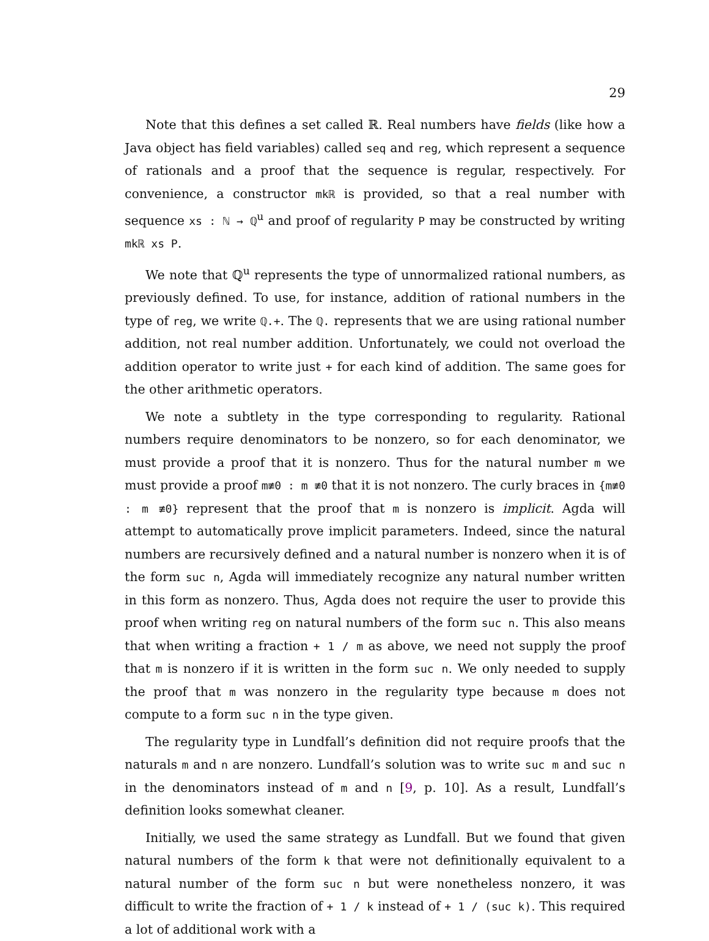29
Note that this defines a set called ℝ. Real numbers have fields (like how a Java object has field variables) called seq and reg, which represent a sequence of rationals and a proof that the sequence is regular, respectively. For convenience, a constructor mkℝ is provided, so that a real number with sequence xs : ℕ → ℚ<sup>u</sup> and proof of regularity P may be constructed by writing mkℝ xs P.
We note that ℚ<sup>u</sup> represents the type of unnormalized rational numbers, as previously defined. To use, for instance, addition of rational numbers in the type of reg, we write ℚ.+. The ℚ. represents that we are using rational number addition, not real number addition. Unfortunately, we could not overload the addition operator to write just + for each kind of addition. The same goes for the other arithmetic operators.
We note a subtlety in the type corresponding to regularity. Rational numbers require denominators to be nonzero, so for each denominator, we must provide a proof that it is nonzero. Thus for the natural number m we must provide a proof m≢0 : m ≢0 that it is not nonzero. The curly braces in {m≢0 : m ≢0} represent that the proof that m is nonzero is implicit. Agda will attempt to automatically prove implicit parameters. Indeed, since the natural numbers are recursively defined and a natural number is nonzero when it is of the form suc n, Agda will immediately recognize any natural number written in this form as nonzero. Thus, Agda does not require the user to provide this proof when writing reg on natural numbers of the form suc n. This also means that when writing a fraction + 1 / m as above, we need not supply the proof that m is nonzero if it is written in the form suc n. We only needed to supply the proof that m was nonzero in the regularity type because m does not compute to a form suc n in the type given.
The regularity type in Lundfall’s definition did not require proofs that the naturals m and n are nonzero. Lundfall’s solution was to write suc m and suc n in the denominators instead of m and n [9, p. 10]. As a result, Lundfall’s definition looks somewhat cleaner.
Initially, we used the same strategy as Lundfall. But we found that given natural numbers of the form k that were not definitionally equivalent to a natural number of the form suc n but were nonetheless nonzero, it was difficult to write the fraction of + 1 / k instead of + 1 / (suc k). This required a lot of additional work with a